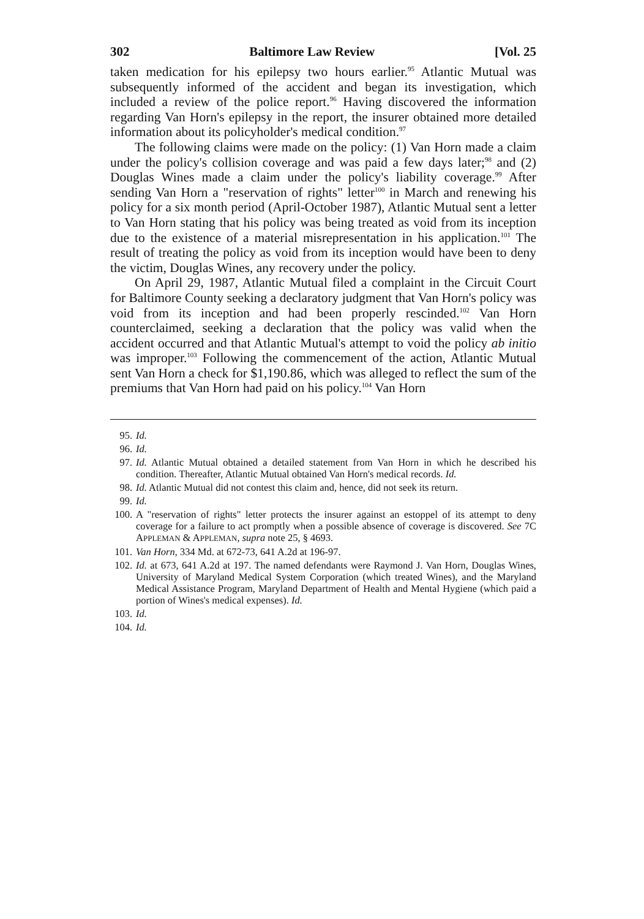302 Baltimore Law Review [Vol. 25
taken medication for his epilepsy two hours earlier.<sup>95</sup> Atlantic Mutual was subsequently informed of the accident and began its investigation, which included a review of the police report.<sup>96</sup> Having discovered the information regarding Van Horn's epilepsy in the report, the insurer obtained more detailed information about its policyholder's medical condition.<sup>97</sup>
The following claims were made on the policy: (1) Van Horn made a claim under the policy's collision coverage and was paid a few days later;<sup>98</sup> and (2) Douglas Wines made a claim under the policy's liability coverage.<sup>99</sup> After sending Van Horn a "reservation of rights" letter<sup>100</sup> in March and renewing his policy for a six month period (April-October 1987), Atlantic Mutual sent a letter to Van Horn stating that his policy was being treated as void from its inception due to the existence of a material misrepresentation in his application.<sup>101</sup> The result of treating the policy as void from its inception would have been to deny the victim, Douglas Wines, any recovery under the policy.
On April 29, 1987, Atlantic Mutual filed a complaint in the Circuit Court for Baltimore County seeking a declaratory judgment that Van Horn's policy was void from its inception and had been properly rescinded.<sup>102</sup> Van Horn counterclaimed, seeking a declaration that the policy was valid when the accident occurred and that Atlantic Mutual's attempt to void the policy ab initio was improper.<sup>103</sup> Following the commencement of the action, Atlantic Mutual sent Van Horn a check for $1,190.86, which was alleged to reflect the sum of the premiums that Van Horn had paid on his policy.<sup>104</sup> Van Horn
95. Id.
96. Id.
97. Id. Atlantic Mutual obtained a detailed statement from Van Horn in which he described his condition. Thereafter, Atlantic Mutual obtained Van Horn's medical records. Id.
98. Id. Atlantic Mutual did not contest this claim and, hence, did not seek its return.
99. Id.
100. A "reservation of rights" letter protects the insurer against an estoppel of its attempt to deny coverage for a failure to act promptly when a possible absence of coverage is discovered. See 7C APPLEMAN & APPLEMAN, supra note 25, § 4693.
101. Van Horn, 334 Md. at 672-73, 641 A.2d at 196-97.
102. Id. at 673, 641 A.2d at 197. The named defendants were Raymond J. Van Horn, Douglas Wines, University of Maryland Medical System Corporation (which treated Wines), and the Maryland Medical Assistance Program, Maryland Department of Health and Mental Hygiene (which paid a portion of Wines's medical expenses). Id.
103. Id.
104. Id.